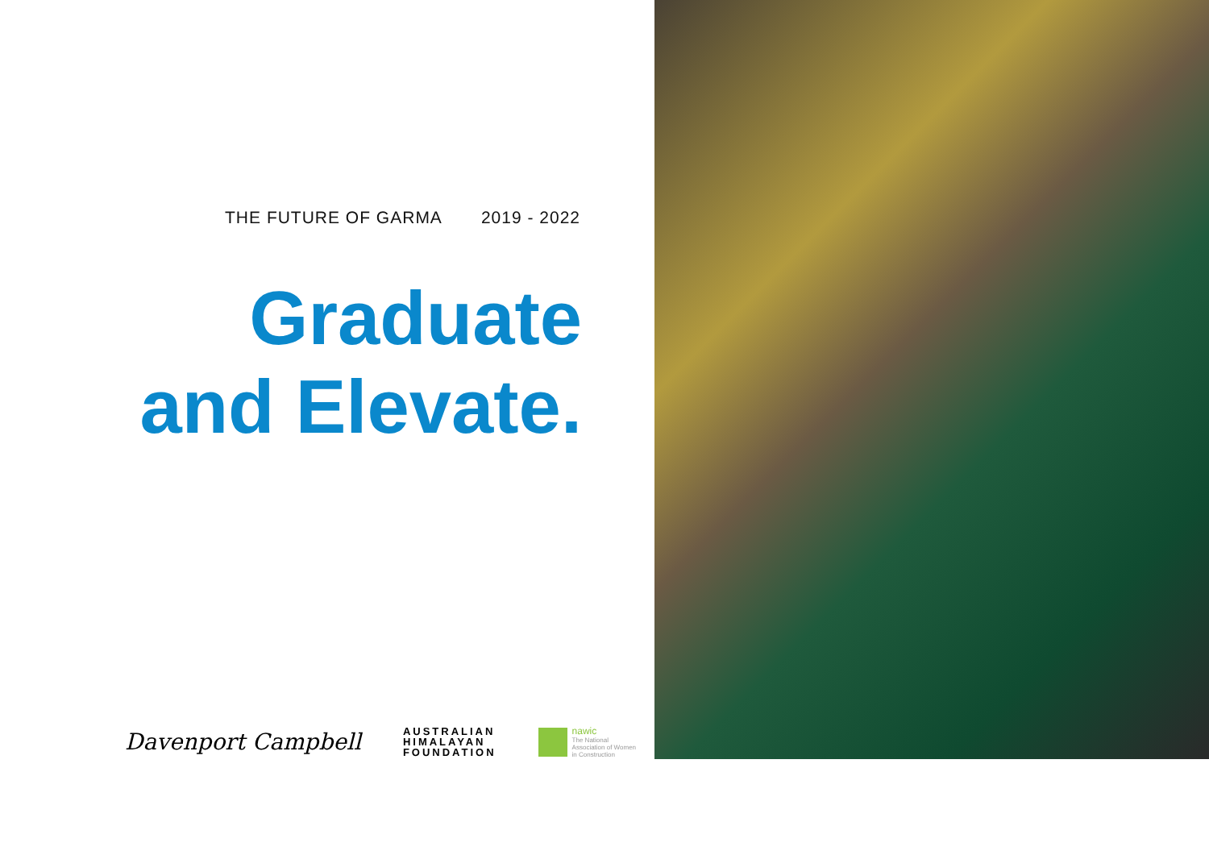THE FUTURE OF GARMA 2019 - 2022
Graduate
and Elevate.
Davenport Campbell
AUSTRALIAN
HIMALAYAN
FOUNDATION
nawic
The National
Association of Women
in Construction